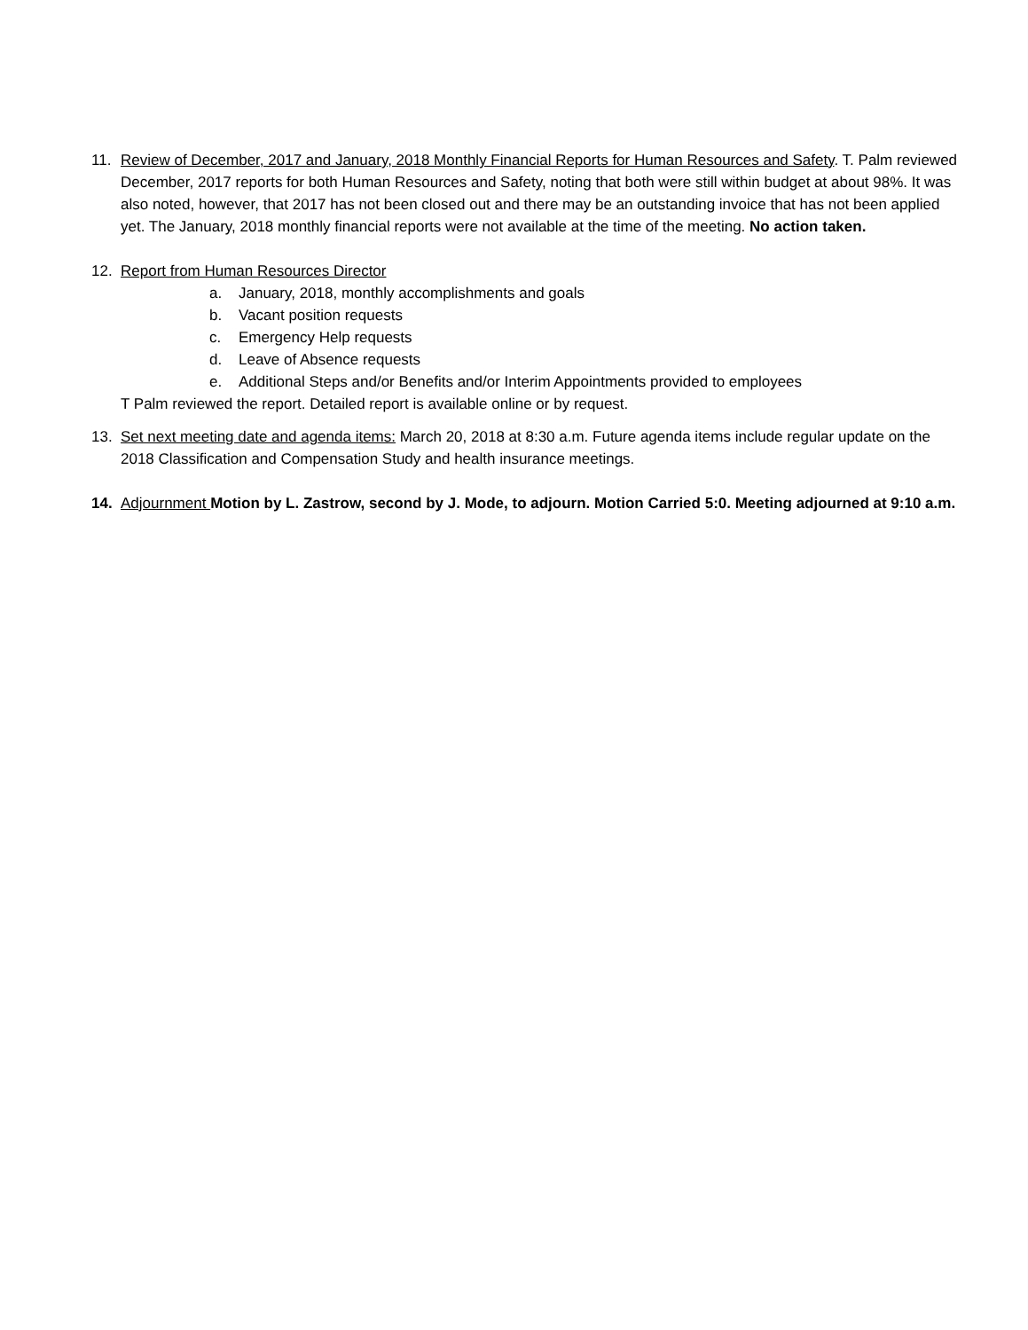11. Review of December, 2017 and January, 2018 Monthly Financial Reports for Human Resources and Safety. T. Palm reviewed December, 2017 reports for both Human Resources and Safety, noting that both were still within budget at about 98%. It was also noted, however, that 2017 has not been closed out and there may be an outstanding invoice that has not been applied yet. The January, 2018 monthly financial reports were not available at the time of the meeting. No action taken.
12. Report from Human Resources Director
a. January, 2018, monthly accomplishments and goals
b. Vacant position requests
c. Emergency Help requests
d. Leave of Absence requests
e. Additional Steps and/or Benefits and/or Interim Appointments provided to employees
T Palm reviewed the report. Detailed report is available online or by request.
13. Set next meeting date and agenda items: March 20, 2018 at 8:30 a.m. Future agenda items include regular update on the 2018 Classification and Compensation Study and health insurance meetings.
14. Adjournment Motion by L. Zastrow, second by J. Mode, to adjourn. Motion Carried 5:0. Meeting adjourned at 9:10 a.m.